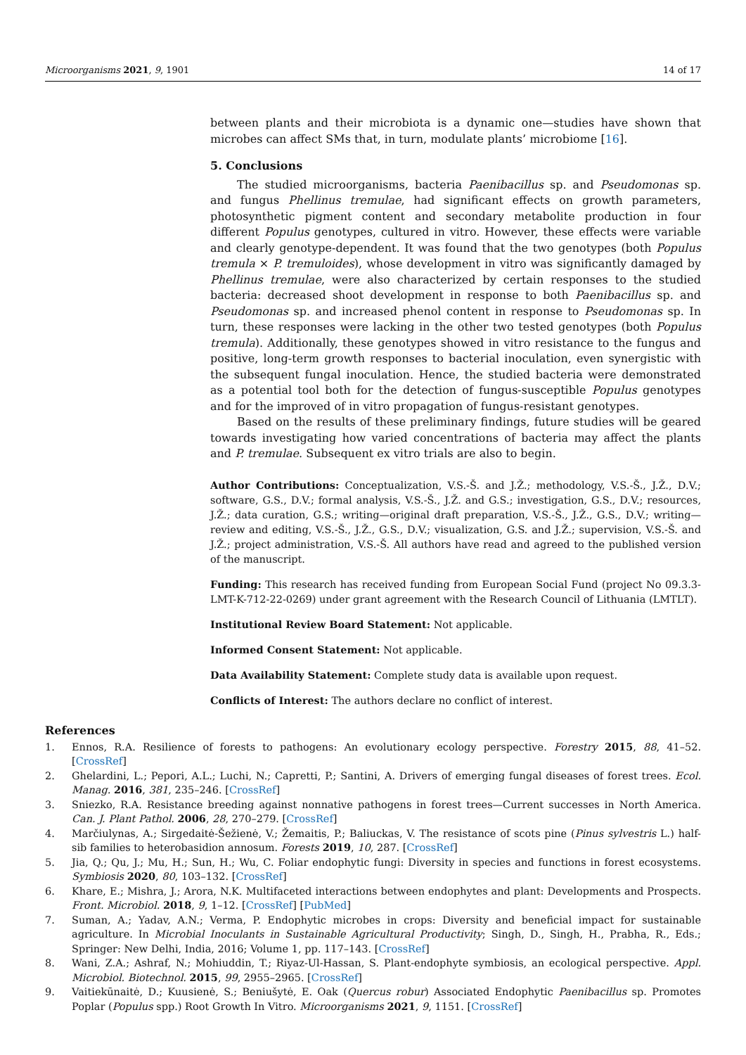Microorganisms 2021, 9, 1901 14 of 17
between plants and their microbiota is a dynamic one—studies have shown that microbes can affect SMs that, in turn, modulate plants’ microbiome [16].
5. Conclusions
The studied microorganisms, bacteria Paenibacillus sp. and Pseudomonas sp. and fungus Phellinus tremulae, had significant effects on growth parameters, photosynthetic pigment content and secondary metabolite production in four different Populus genotypes, cultured in vitro. However, these effects were variable and clearly genotype-dependent. It was found that the two genotypes (both Populus tremula × P. tremuloides), whose development in vitro was significantly damaged by Phellinus tremulae, were also characterized by certain responses to the studied bacteria: decreased shoot development in response to both Paenibacillus sp. and Pseudomonas sp. and increased phenol content in response to Pseudomonas sp. In turn, these responses were lacking in the other two tested genotypes (both Populus tremula). Additionally, these genotypes showed in vitro resistance to the fungus and positive, long-term growth responses to bacterial inoculation, even synergistic with the subsequent fungal inoculation. Hence, the studied bacteria were demonstrated as a potential tool both for the detection of fungus-susceptible Populus genotypes and for the improved of in vitro propagation of fungus-resistant genotypes.
Based on the results of these preliminary findings, future studies will be geared towards investigating how varied concentrations of bacteria may affect the plants and P. tremulae. Subsequent ex vitro trials are also to begin.
Author Contributions: Conceptualization, V.S.-Š. and J.Ž.; methodology, V.S.-Š., J.Ž., D.V.; software, G.S., D.V.; formal analysis, V.S.-Š., J.Ž. and G.S.; investigation, G.S., D.V.; resources, J.Ž.; data curation, G.S.; writing—original draft preparation, V.S.-Š., J.Ž., G.S., D.V.; writing—review and editing, V.S.-Š., J.Ž., G.S., D.V.; visualization, G.S. and J.Ž.; supervision, V.S.-Š. and J.Ž.; project administration, V.S.-Š. All authors have read and agreed to the published version of the manuscript.
Funding: This research has received funding from European Social Fund (project No 09.3.3-LMT-K-712-22-0269) under grant agreement with the Research Council of Lithuania (LMTLT).
Institutional Review Board Statement: Not applicable.
Informed Consent Statement: Not applicable.
Data Availability Statement: Complete study data is available upon request.
Conflicts of Interest: The authors declare no conflict of interest.
References
1. Ennos, R.A. Resilience of forests to pathogens: An evolutionary ecology perspective. Forestry 2015, 88, 41–52. [CrossRef]
2. Ghelardini, L.; Pepori, A.L.; Luchi, N.; Capretti, P.; Santini, A. Drivers of emerging fungal diseases of forest trees. Ecol. Manag. 2016, 381, 235–246. [CrossRef]
3. Sniezko, R.A. Resistance breeding against nonnative pathogens in forest trees—Current successes in North America. Can. J. Plant Pathol. 2006, 28, 270–279. [CrossRef]
4. Marčiulynas, A.; Sirgedaitė-Šežienė, V.; Žemaitis, P.; Baliuckas, V. The resistance of scots pine (Pinus sylvestris L.) half-sib families to heterobasidion annosum. Forests 2019, 10, 287. [CrossRef]
5. Jia, Q.; Qu, J.; Mu, H.; Sun, H.; Wu, C. Foliar endophytic fungi: Diversity in species and functions in forest ecosystems. Symbiosis 2020, 80, 103–132. [CrossRef]
6. Khare, E.; Mishra, J.; Arora, N.K. Multifaceted interactions between endophytes and plant: Developments and Prospects. Front. Microbiol. 2018, 9, 1–12. [CrossRef] [PubMed]
7. Suman, A.; Yadav, A.N.; Verma, P. Endophytic microbes in crops: Diversity and beneficial impact for sustainable agriculture. In Microbial Inoculants in Sustainable Agricultural Productivity; Singh, D., Singh, H., Prabha, R., Eds.; Springer: New Delhi, India, 2016; Volume 1, pp. 117–143. [CrossRef]
8. Wani, Z.A.; Ashraf, N.; Mohiuddin, T.; Riyaz-Ul-Hassan, S. Plant-endophyte symbiosis, an ecological perspective. Appl. Microbiol. Biotechnol. 2015, 99, 2955–2965. [CrossRef]
9. Vaitiekūnaitė, D.; Kuusienė, S.; Beniušytė, E. Oak (Quercus robur) Associated Endophytic Paenibacillus sp. Promotes Poplar (Populus spp.) Root Growth In Vitro. Microorganisms 2021, 9, 1151. [CrossRef]